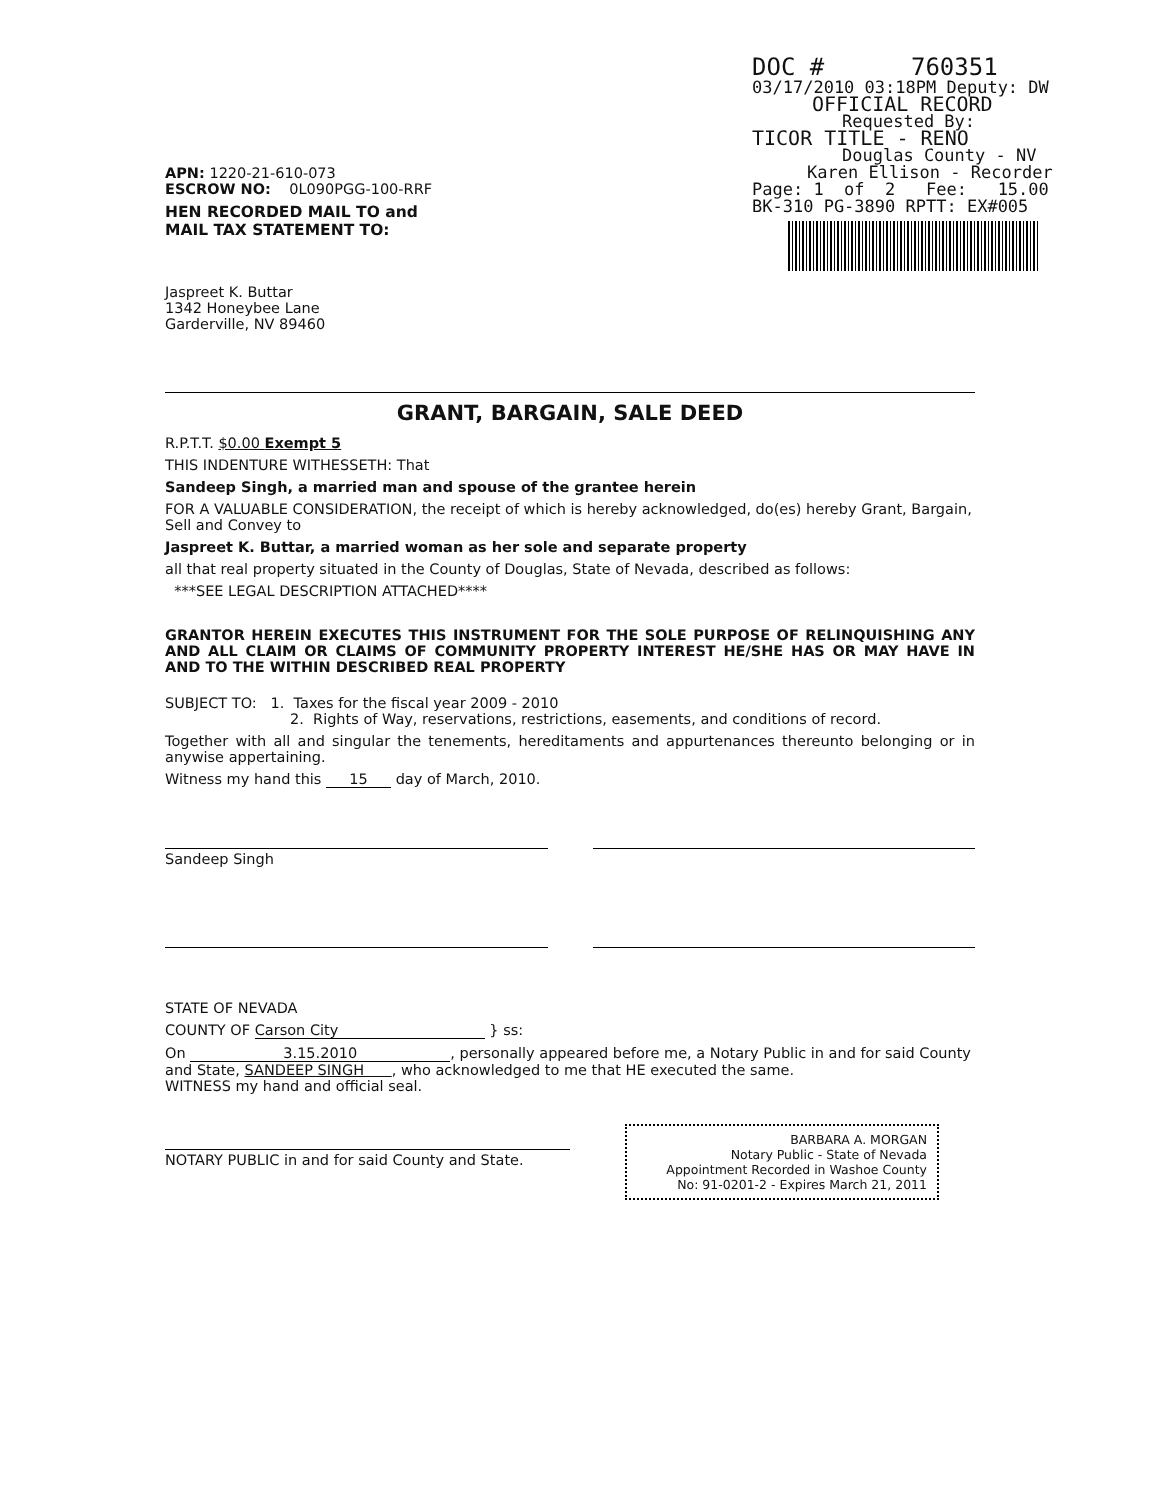DOC # 760351
03/17/2010 03:18PM Deputy: DW
OFFICIAL RECORD
Requested By:
TICOR TITLE - RENO
Douglas County - NV
Karen Ellison - Recorder
Page: 1 of 2 Fee: 15.00
BK-310 PG-3890 RPTT: EX#005
APN: 1220-21-610-073
ESCROW NO: 0L090PGG-100-RRF
HEN RECORDED MAIL TO and
MAIL TAX STATEMENT TO:
Jaspreet K. Buttar
1342 Honeybee Lane
Garderville, NV 89460
GRANT, BARGAIN, SALE DEED
R.P.T.T. $0.00 Exempt 5
THIS INDENTURE WITHESSETH: That
Sandeep Singh, a married man and spouse of the grantee herein
FOR A VALUABLE CONSIDERATION, the receipt of which is hereby acknowledged, do(es) hereby Grant, Bargain, Sell and Convey to
Jaspreet K. Buttar, a married woman as her sole and separate property
all that real property situated in the County of Douglas, State of Nevada, described as follows:
***SEE LEGAL DESCRIPTION ATTACHED****
GRANTOR HEREIN EXECUTES THIS INSTRUMENT FOR THE SOLE PURPOSE OF RELINQUISHING ANY AND ALL CLAIM OR CLAIMS OF COMMUNITY PROPERTY INTEREST HE/SHE HAS OR MAY HAVE IN AND TO THE WITHIN DESCRIBED REAL PROPERTY
SUBJECT TO: 1. Taxes for the fiscal year 2009 - 2010
2. Rights of Way, reservations, restrictions, easements, and conditions of record.
Together with all and singular the tenements, hereditaments and appurtenances thereunto belonging or in anywise appertaining.
Witness my hand this 15 day of March, 2010.
Sandeep Singh
STATE OF NEVADA
COUNTY OF Carson City } ss:
On 3.15.2010, personally appeared before me, a Notary Public in and for said County and State, SANDEEP SINGH , who acknowledged to me that HE executed the same.
WITNESS my hand and official seal.
NOTARY PUBLIC in and for said County and State.
BARBARA A. MORGAN
Notary Public - State of Nevada
Appointment Recorded in Washoe County
No: 91-0201-2 - Expires March 21, 2011